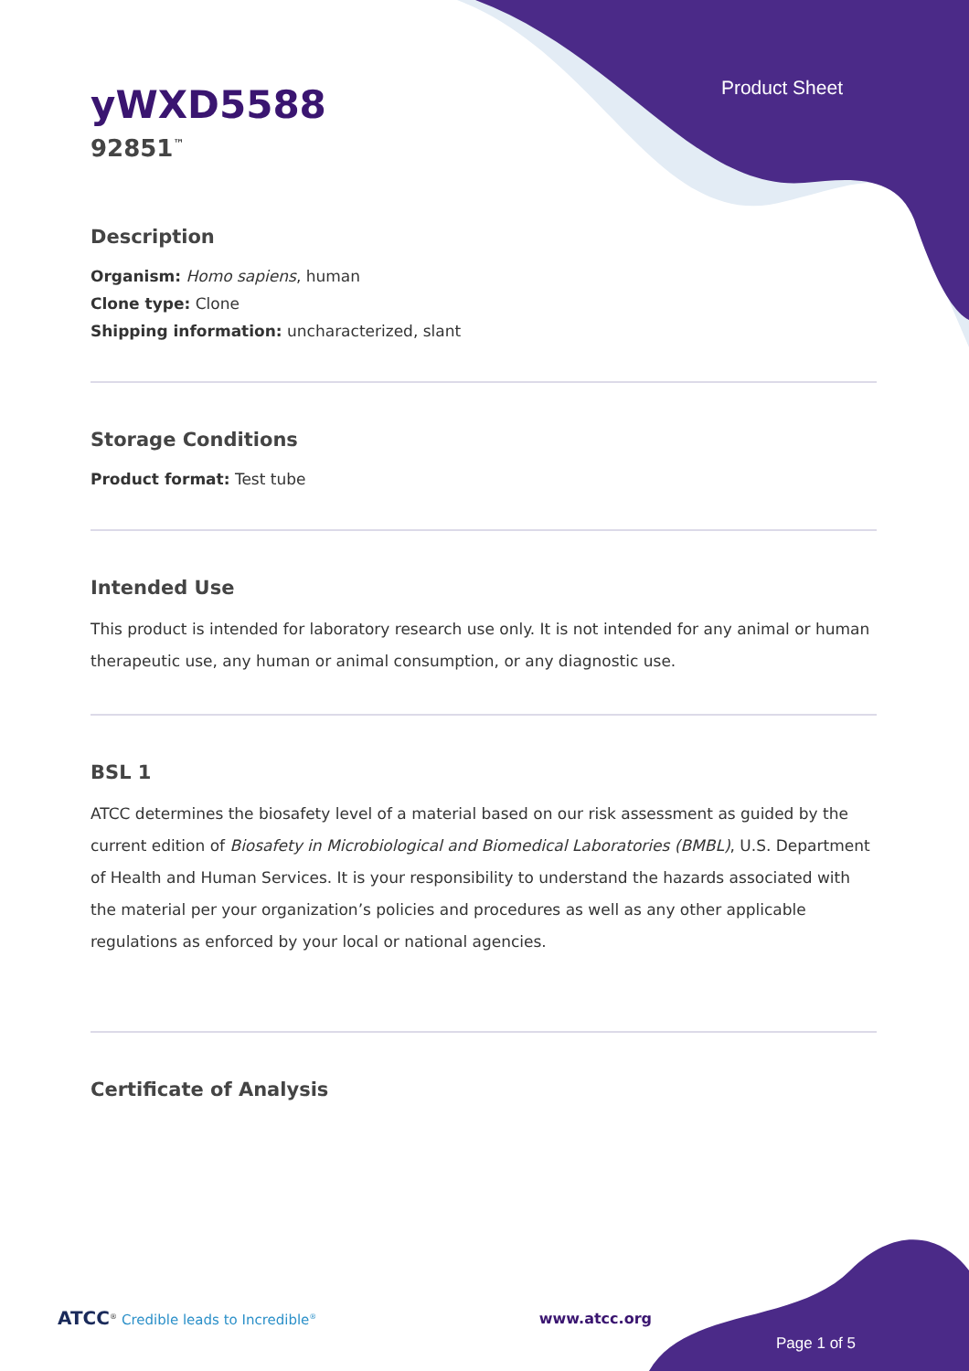Product Sheet
yWXD5588
92851<sup>™</sup>
Description
Organism: Homo sapiens, human
Clone type: Clone
Shipping information: uncharacterized, slant
Storage Conditions
Product format: Test tube
Intended Use
This product is intended for laboratory research use only. It is not intended for any animal or human therapeutic use, any human or animal consumption, or any diagnostic use.
BSL 1
ATCC determines the biosafety level of a material based on our risk assessment as guided by the current edition of Biosafety in Microbiological and Biomedical Laboratories (BMBL), U.S. Department of Health and Human Services. It is your responsibility to understand the hazards associated with the material per your organization’s policies and procedures as well as any other applicable regulations as enforced by your local or national agencies.
Certificate of Analysis
ATCC<sup>®</sup> Credible leads to Incredible<sup>®</sup> www.atcc.org
Page 1 of 5